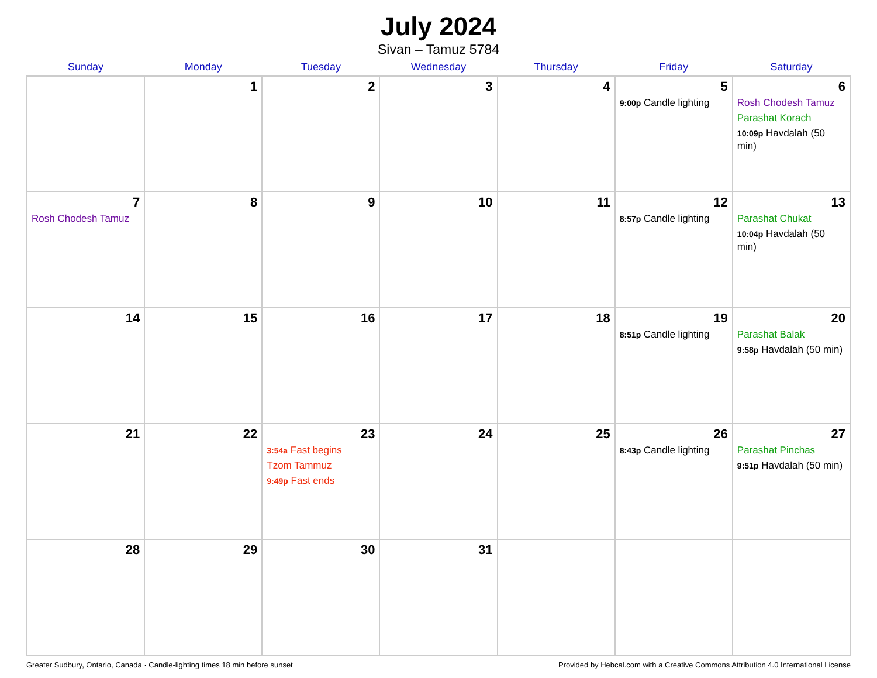July 2024
Sivan – Tamuz 5784
| Sunday | Monday | Tuesday | Wednesday | Thursday | Friday | Saturday |
| --- | --- | --- | --- | --- | --- | --- |
| | 1 | 2 | 3 | 4 | 5 9:00p Candle lighting | 6 Rosh Chodesh Tamuz Parashat Korach 10:09p Havdalah (50 min) |
| 7 Rosh Chodesh Tamuz | 8 | 9 | 10 | 11 | 12 8:57p Candle lighting | 13 Parashat Chukat 10:04p Havdalah (50 min) |
| 14 | 15 | 16 | 17 | 18 | 19 8:51p Candle lighting | 20 Parashat Balak 9:58p Havdalah (50 min) |
| 21 | 22 | 23 3:54a Fast begins Tzom Tammuz 9:49p Fast ends | 24 | 25 | 26 8:43p Candle lighting | 27 Parashat Pinchas 9:51p Havdalah (50 min) |
| 28 | 29 | 30 | 31 | | | |
Greater Sudbury, Ontario, Canada · Candle-lighting times 18 min before sunset Provided by Hebcal.com with a Creative Commons Attribution 4.0 International License